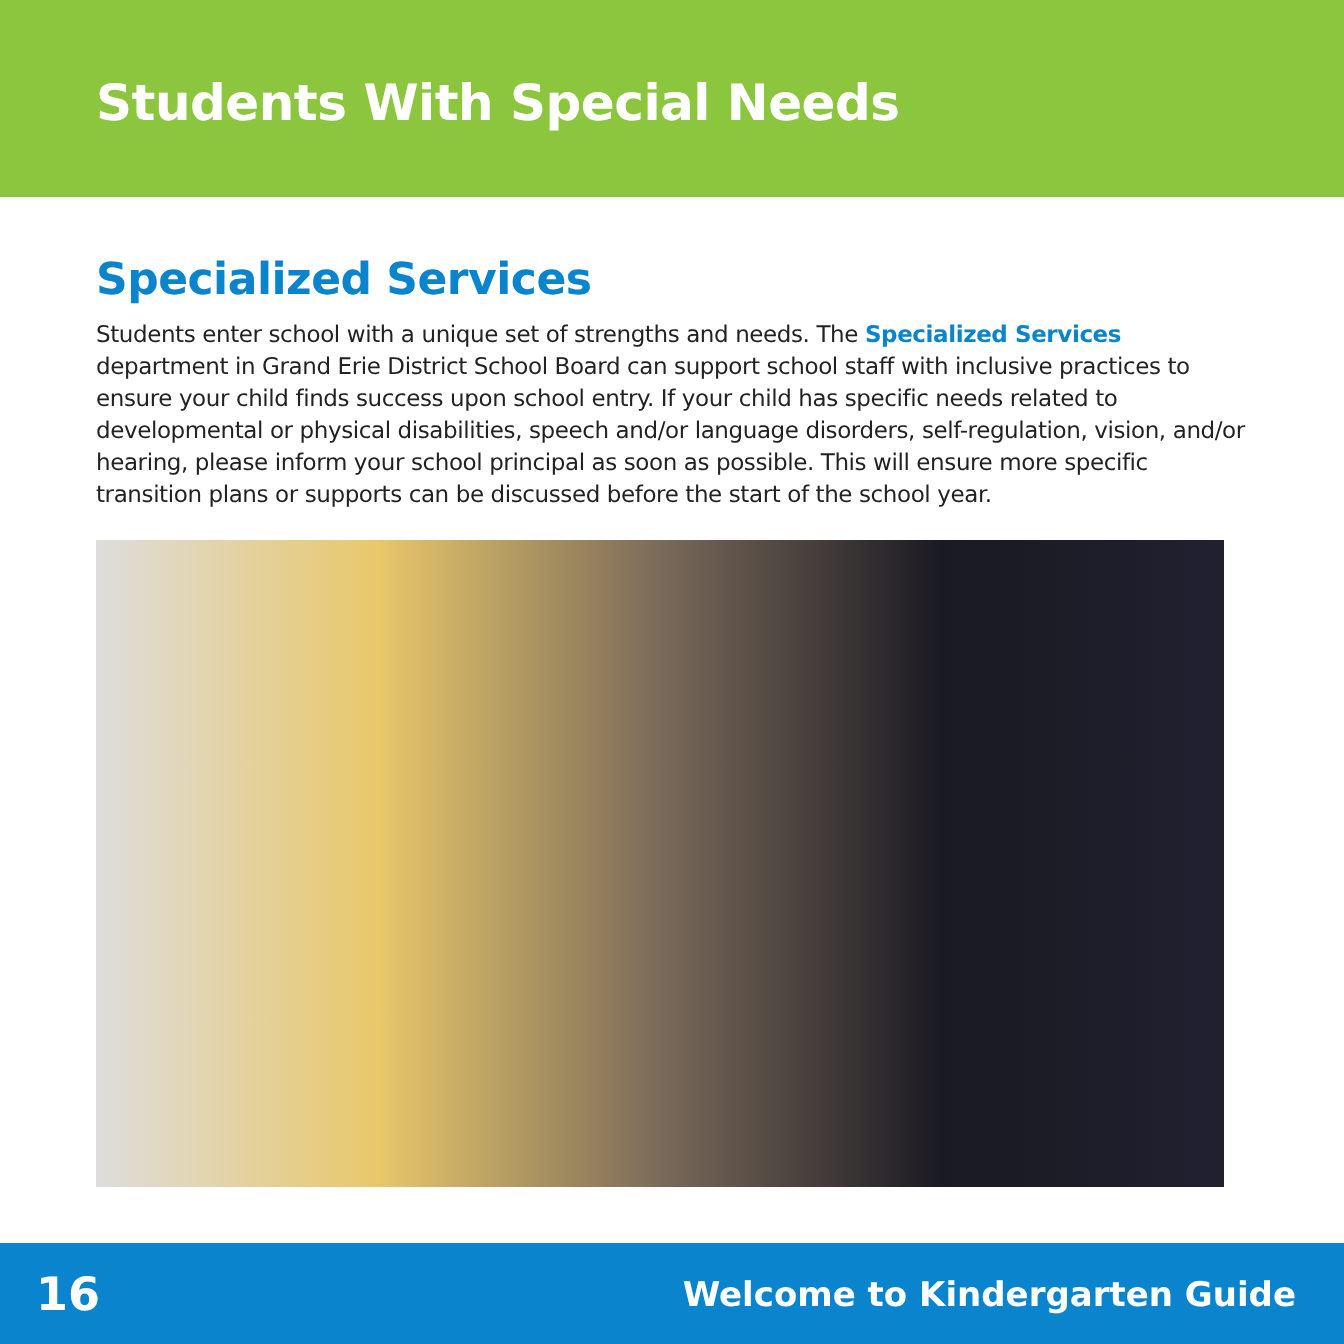Students With Special Needs
Specialized Services
Students enter school with a unique set of strengths and needs. The Specialized Services department in Grand Erie District School Board can support school staff with inclusive practices to ensure your child finds success upon school entry. If your child has specific needs related to developmental or physical disabilities, speech and/or language disorders, self-regulation, vision, and/or hearing, please inform your school principal as soon as possible. This will ensure more specific transition plans or supports can be discussed before the start of the school year.
16 Welcome to Kindergarten Guide